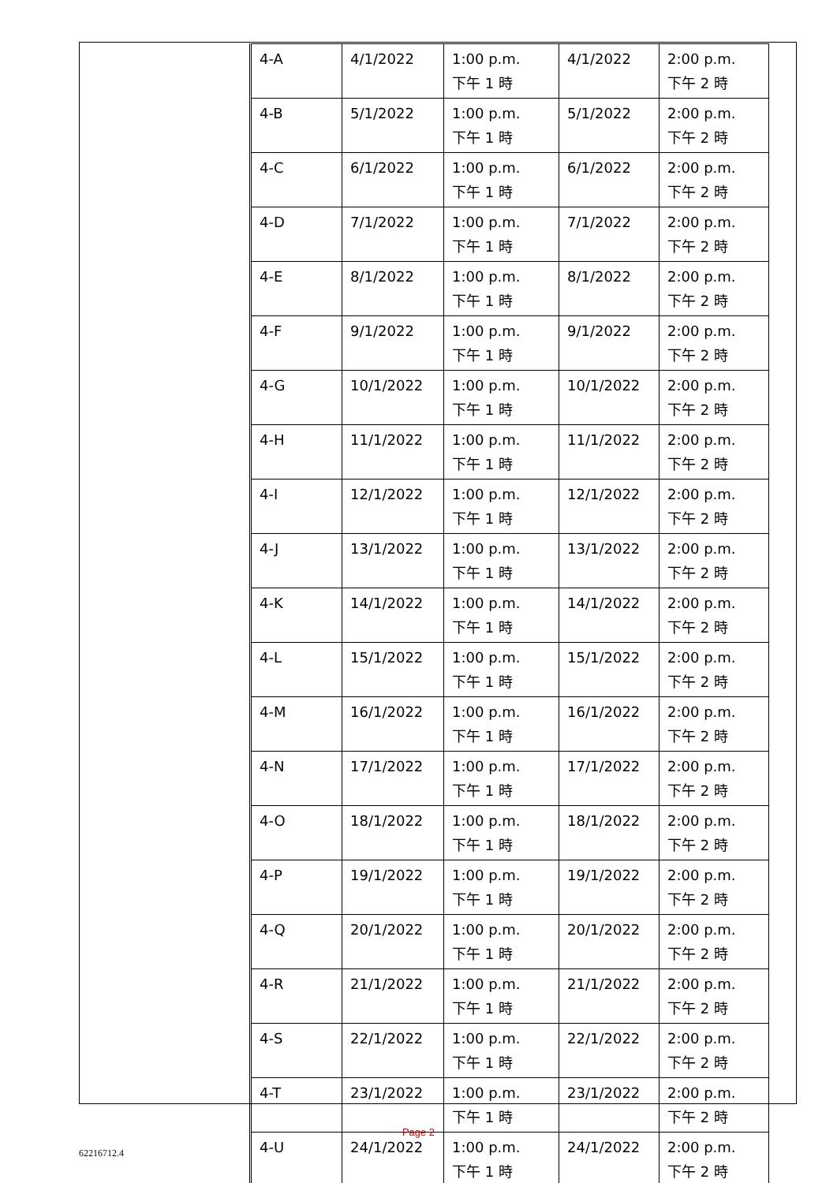| 4-A | 4/1/2022 | 1:00 p.m. 下午 1 時 | 4/1/2022 | 2:00 p.m. 下午 2 時 |
| 4-B | 5/1/2022 | 1:00 p.m. 下午 1 時 | 5/1/2022 | 2:00 p.m. 下午 2 時 |
| 4-C | 6/1/2022 | 1:00 p.m. 下午 1 時 | 6/1/2022 | 2:00 p.m. 下午 2 時 |
| 4-D | 7/1/2022 | 1:00 p.m. 下午 1 時 | 7/1/2022 | 2:00 p.m. 下午 2 時 |
| 4-E | 8/1/2022 | 1:00 p.m. 下午 1 時 | 8/1/2022 | 2:00 p.m. 下午 2 時 |
| 4-F | 9/1/2022 | 1:00 p.m. 下午 1 時 | 9/1/2022 | 2:00 p.m. 下午 2 時 |
| 4-G | 10/1/2022 | 1:00 p.m. 下午 1 時 | 10/1/2022 | 2:00 p.m. 下午 2 時 |
| 4-H | 11/1/2022 | 1:00 p.m. 下午 1 時 | 11/1/2022 | 2:00 p.m. 下午 2 時 |
| 4-I | 12/1/2022 | 1:00 p.m. 下午 1 時 | 12/1/2022 | 2:00 p.m. 下午 2 時 |
| 4-J | 13/1/2022 | 1:00 p.m. 下午 1 時 | 13/1/2022 | 2:00 p.m. 下午 2 時 |
| 4-K | 14/1/2022 | 1:00 p.m. 下午 1 時 | 14/1/2022 | 2:00 p.m. 下午 2 時 |
| 4-L | 15/1/2022 | 1:00 p.m. 下午 1 時 | 15/1/2022 | 2:00 p.m. 下午 2 時 |
| 4-M | 16/1/2022 | 1:00 p.m. 下午 1 時 | 16/1/2022 | 2:00 p.m. 下午 2 時 |
| 4-N | 17/1/2022 | 1:00 p.m. 下午 1 時 | 17/1/2022 | 2:00 p.m. 下午 2 時 |
| 4-O | 18/1/2022 | 1:00 p.m. 下午 1 時 | 18/1/2022 | 2:00 p.m. 下午 2 時 |
| 4-P | 19/1/2022 | 1:00 p.m. 下午 1 時 | 19/1/2022 | 2:00 p.m. 下午 2 時 |
| 4-Q | 20/1/2022 | 1:00 p.m. 下午 1 時 | 20/1/2022 | 2:00 p.m. 下午 2 時 |
| 4-R | 21/1/2022 | 1:00 p.m. 下午 1 時 | 21/1/2022 | 2:00 p.m. 下午 2 時 |
| 4-S | 22/1/2022 | 1:00 p.m. 下午 1 時 | 22/1/2022 | 2:00 p.m. 下午 2 時 |
| 4-T | 23/1/2022 | 1:00 p.m. 下午 1 時 | 23/1/2022 | 2:00 p.m. 下午 2 時 |
| 4-U | 24/1/2022 | 1:00 p.m. 下午 1 時 | 24/1/2022 | 2:00 p.m. 下午 2 時 |
Page 2
62216712.4